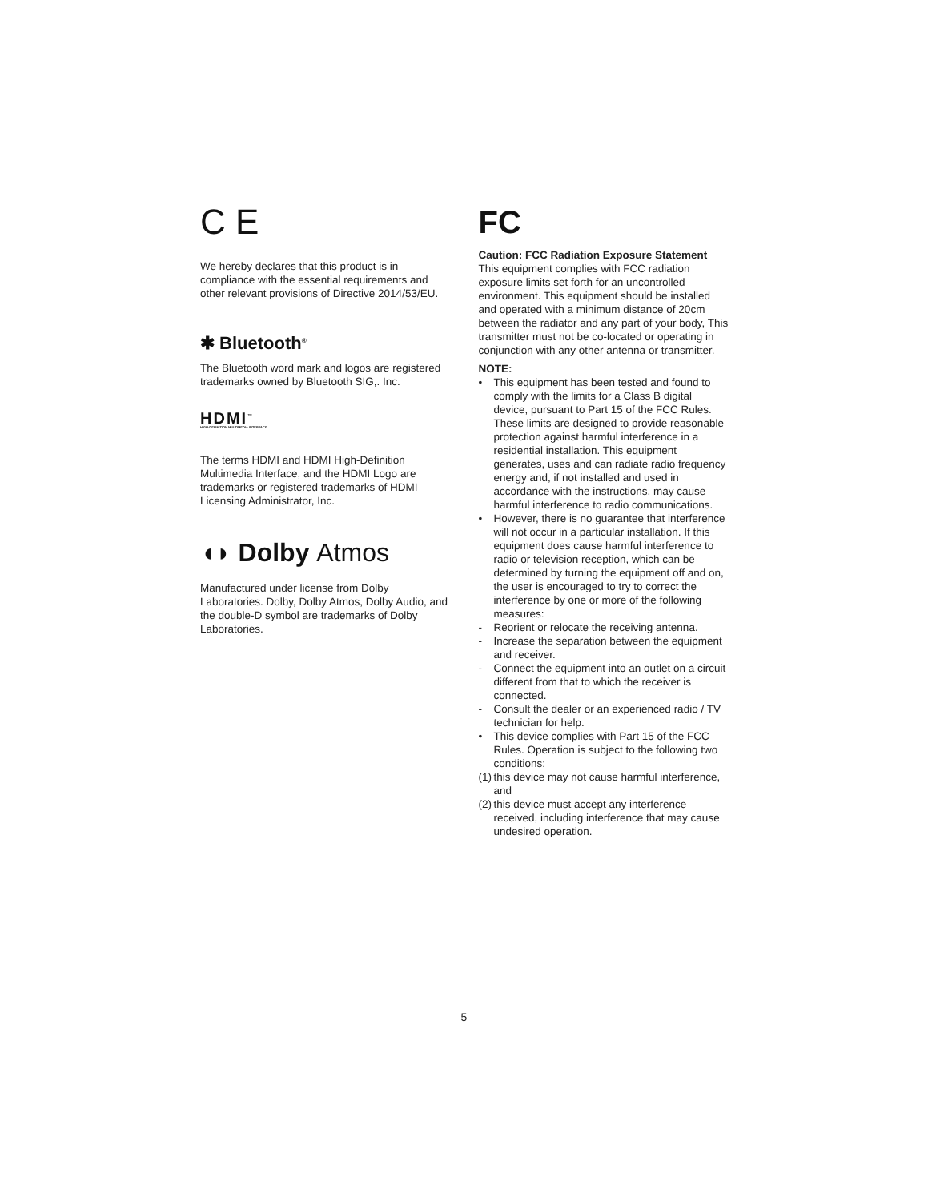C E
We hereby declares that this product is in compliance with the essential requirements and other relevant provisions of Directive 2014/53/EU.
✱ Bluetooth<sup>®</sup>
The Bluetooth word mark and logos are registered trademarks owned by Bluetooth SIG,. Inc.
HDMI<sup>™</sup>
HIGH-DEFINITION MULTIMEDIA INTERFACE
The terms HDMI and HDMI High-Definition Multimedia Interface, and the HDMI Logo are trademarks or registered trademarks of HDMI Licensing Administrator, Inc.
◖◗ Dolby Atmos
Manufactured under license from Dolby Laboratories. Dolby, Dolby Atmos, Dolby Audio, and the double-D symbol are trademarks of Dolby Laboratories.
FC
Caution: FCC Radiation Exposure Statement
This equipment complies with FCC radiation exposure limits set forth for an uncontrolled environment. This equipment should be installed and operated with a minimum distance of 20cm between the radiator and any part of your body, This transmitter must not be co-located or operating in conjunction with any other antenna or transmitter.
NOTE:
• This equipment has been tested and found to comply with the limits for a Class B digital device, pursuant to Part 15 of the FCC Rules. These limits are designed to provide reasonable protection against harmful interference in a residential installation. This equipment generates, uses and can radiate radio frequency energy and, if not installed and used in accordance with the instructions, may cause harmful interference to radio communications.
• However, there is no guarantee that interference will not occur in a particular installation. If this equipment does cause harmful interference to radio or television reception, which can be determined by turning the equipment off and on, the user is encouraged to try to correct the interference by one or more of the following measures:
- Reorient or relocate the receiving antenna.
- Increase the separation between the equipment and receiver.
- Connect the equipment into an outlet on a circuit different from that to which the receiver is connected.
- Consult the dealer or an experienced radio / TV technician for help.
• This device complies with Part 15 of the FCC Rules. Operation is subject to the following two conditions:
(1) this device may not cause harmful interference, and
(2) this device must accept any interference received, including interference that may cause undesired operation.
5